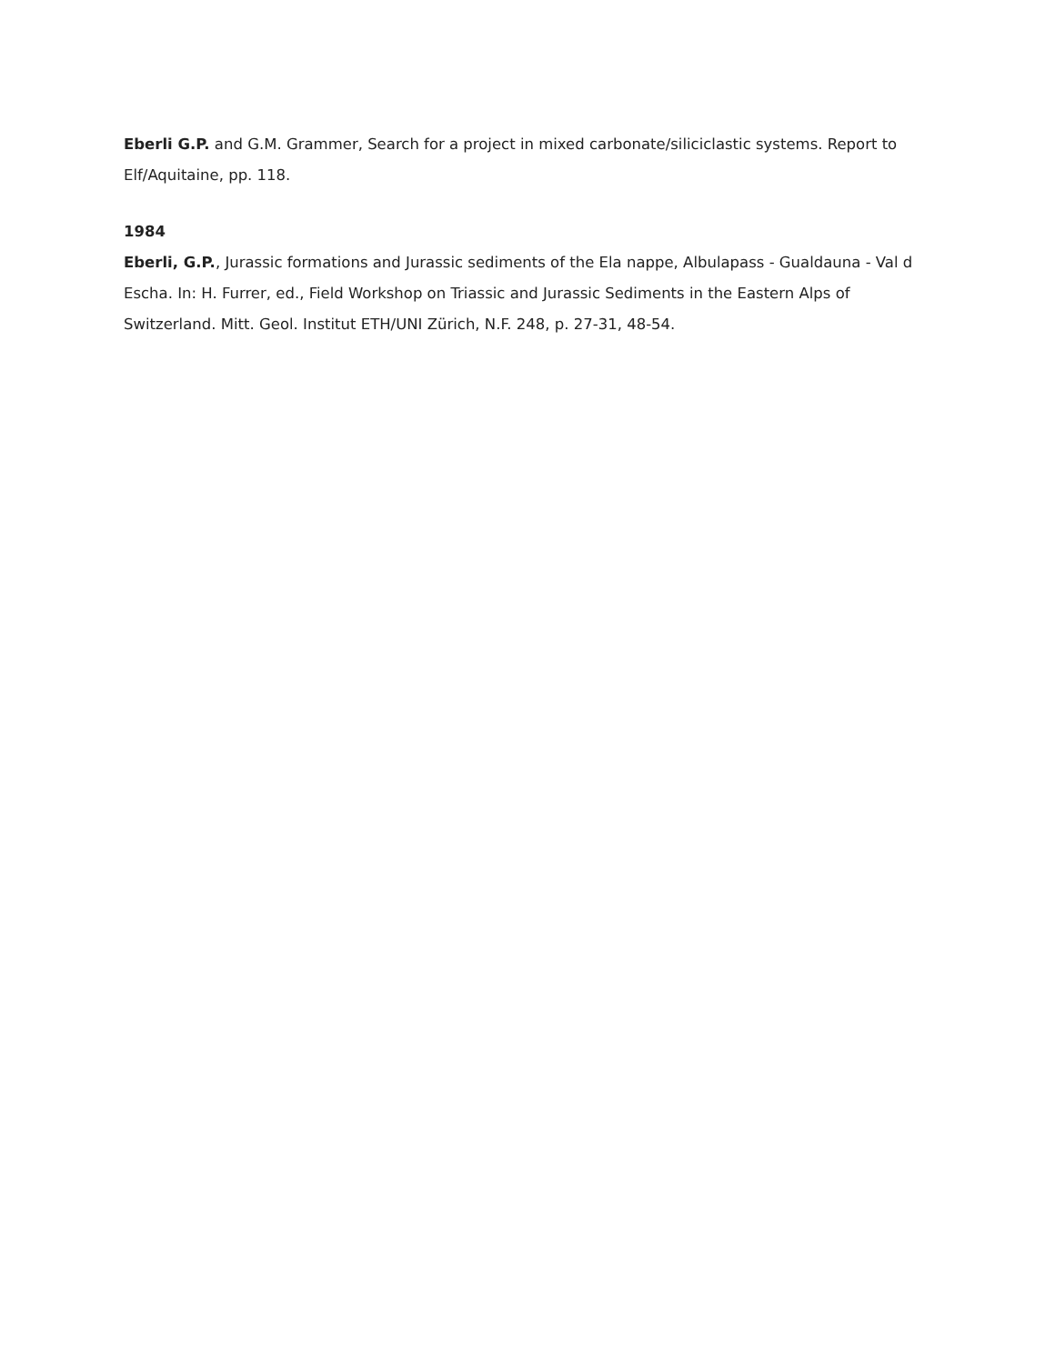Eberli G.P. and G.M. Grammer, Search for a project in mixed carbonate/siliciclastic systems. Report to Elf/Aquitaine, pp. 118.
1984
Eberli, G.P., Jurassic formations and Jurassic sediments of the Ela nappe, Albulapass - Gualdauna - Val d Escha. In: H. Furrer, ed., Field Workshop on Triassic and Jurassic Sediments in the Eastern Alps of Switzerland. Mitt. Geol. Institut ETH/UNI Zürich, N.F. 248, p. 27-31, 48-54.